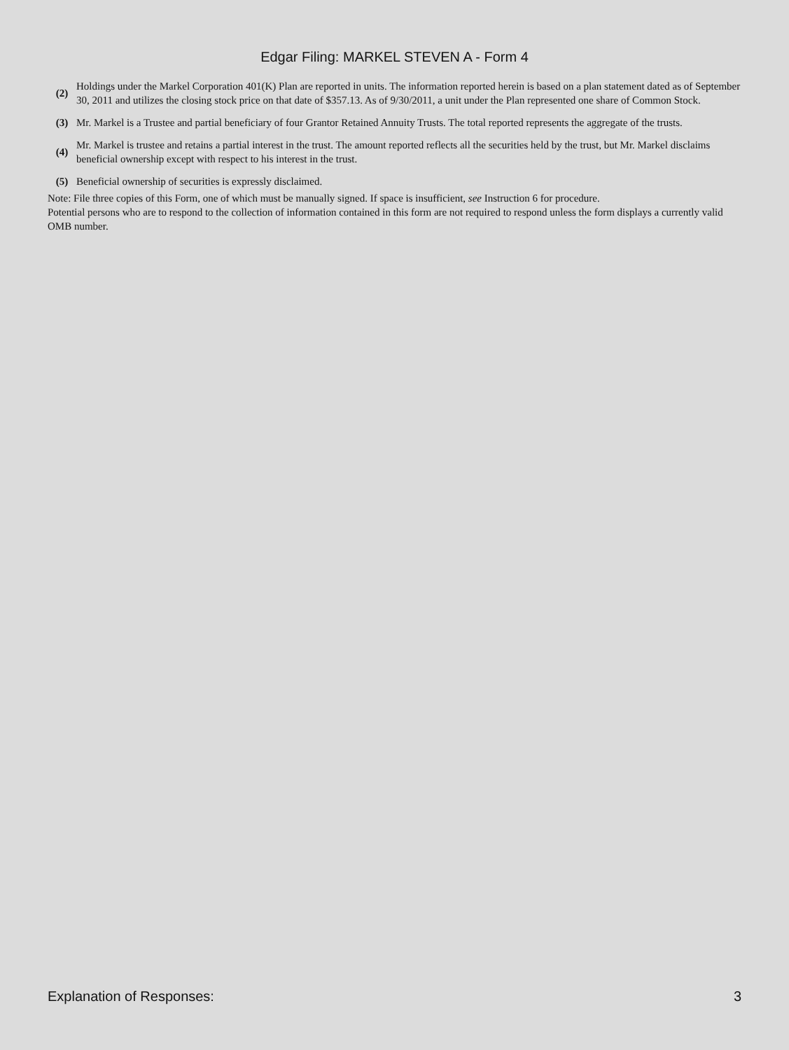Edgar Filing: MARKEL STEVEN A - Form 4
| (2) | Holdings under the Markel Corporation 401(K) Plan are reported in units. The information reported herein is based on a plan statement dated as of September 30, 2011 and utilizes the closing stock price on that date of $357.13. As of 9/30/2011, a unit under the Plan represented one share of Common Stock. |
| (3) | Mr. Markel is a Trustee and partial beneficiary of four Grantor Retained Annuity Trusts. The total reported represents the aggregate of the trusts. |
| (4) | Mr. Markel is trustee and retains a partial interest in the trust. The amount reported reflects all the securities held by the trust, but Mr. Markel disclaims beneficial ownership except with respect to his interest in the trust. |
| (5) | Beneficial ownership of securities is expressly disclaimed. |
Note: File three copies of this Form, one of which must be manually signed. If space is insufficient, see Instruction 6 for procedure.
Potential persons who are to respond to the collection of information contained in this form are not required to respond unless the form displays a currently valid OMB number.
Explanation of Responses: 3